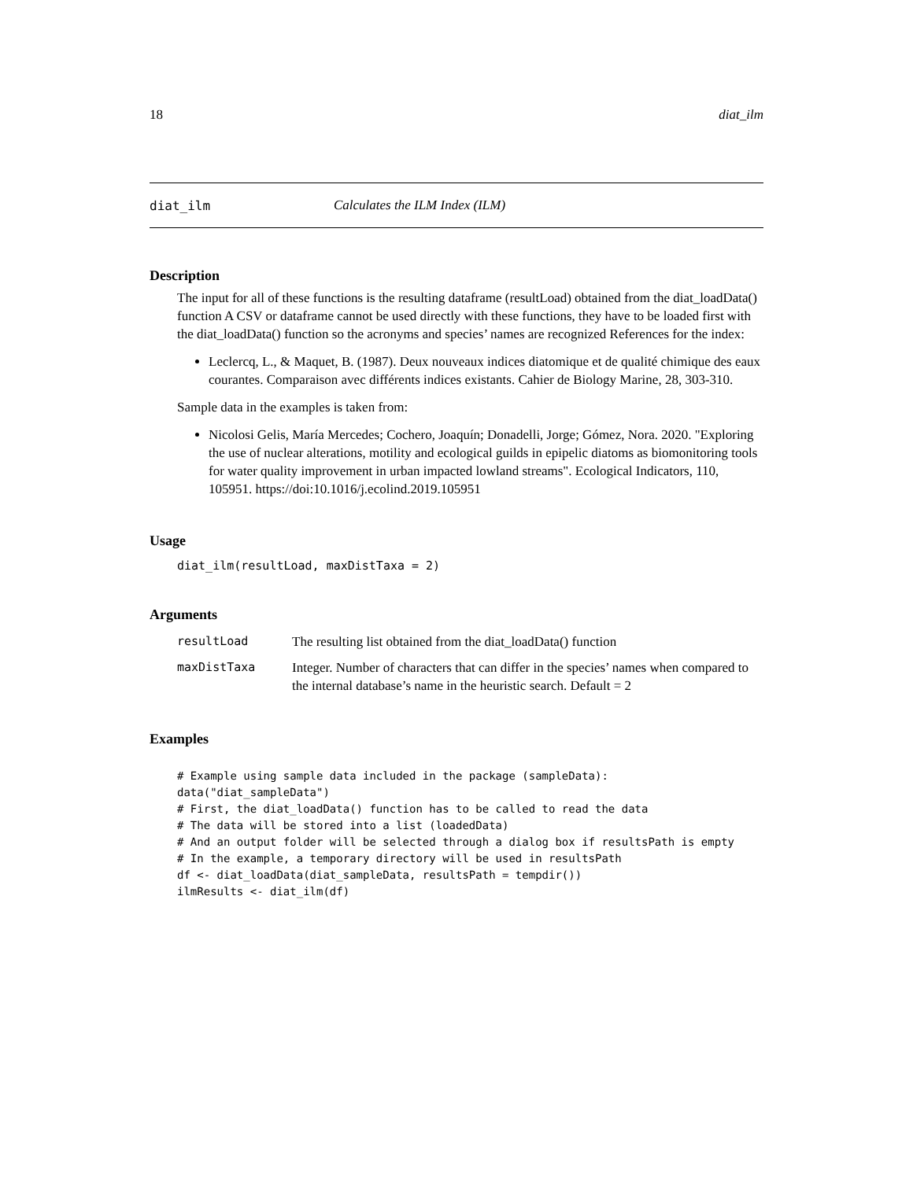18 diat_ilm
diat_ilm Calculates the ILM Index (ILM)
Description
The input for all of these functions is the resulting dataframe (resultLoad) obtained from the diat_loadData() function A CSV or dataframe cannot be used directly with these functions, they have to be loaded first with the diat_loadData() function so the acronyms and species’ names are recognized References for the index:
Leclercq, L., & Maquet, B. (1987). Deux nouveaux indices diatomique et de qualité chimique des eaux courantes. Comparaison avec différents indices existants. Cahier de Biology Marine, 28, 303-310.
Sample data in the examples is taken from:
Nicolosi Gelis, María Mercedes; Cochero, Joaquín; Donadelli, Jorge; Gómez, Nora. 2020. "Exploring the use of nuclear alterations, motility and ecological guilds in epipelic diatoms as biomonitoring tools for water quality improvement in urban impacted lowland streams". Ecological Indicators, 110, 105951. https://doi:10.1016/j.ecolind.2019.105951
Usage
diat_ilm(resultLoad, maxDistTaxa = 2)
Arguments
| resultLoad | The resulting list obtained from the diat_loadData() function |
| maxDistTaxa | Integer. Number of characters that can differ in the species’ names when compared to the internal database’s name in the heuristic search. Default = 2 |
Examples
# Example using sample data included in the package (sampleData):
data("diat_sampleData")
# First, the diat_loadData() function has to be called to read the data
# The data will be stored into a list (loadedData)
# And an output folder will be selected through a dialog box if resultsPath is empty
# In the example, a temporary directory will be used in resultsPath
df <- diat_loadData(diat_sampleData, resultsPath = tempdir())
ilmResults <- diat_ilm(df)